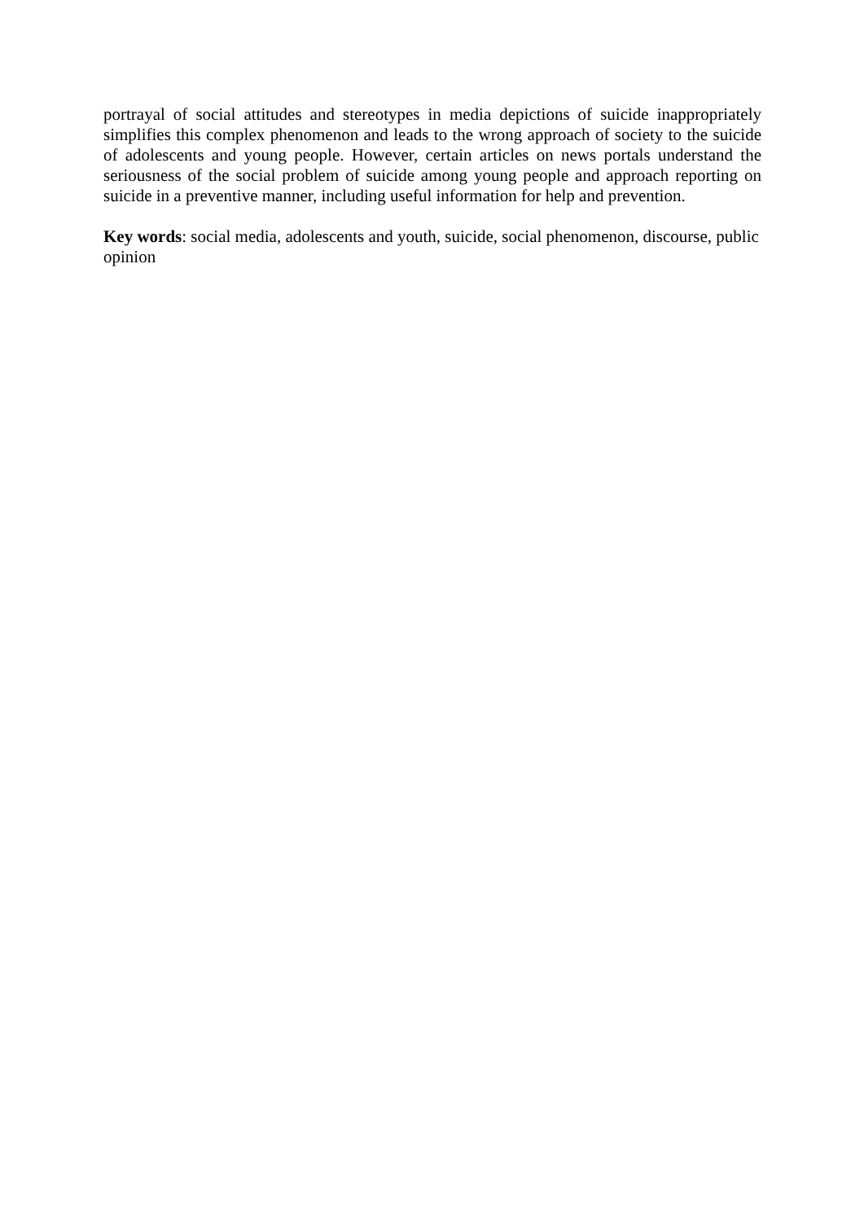portrayal of social attitudes and stereotypes in media depictions of suicide inappropriately simplifies this complex phenomenon and leads to the wrong approach of society to the suicide of adolescents and young people. However, certain articles on news portals understand the seriousness of the social problem of suicide among young people and approach reporting on suicide in a preventive manner, including useful information for help and prevention.
Key words: social media, adolescents and youth, suicide, social phenomenon, discourse, public opinion